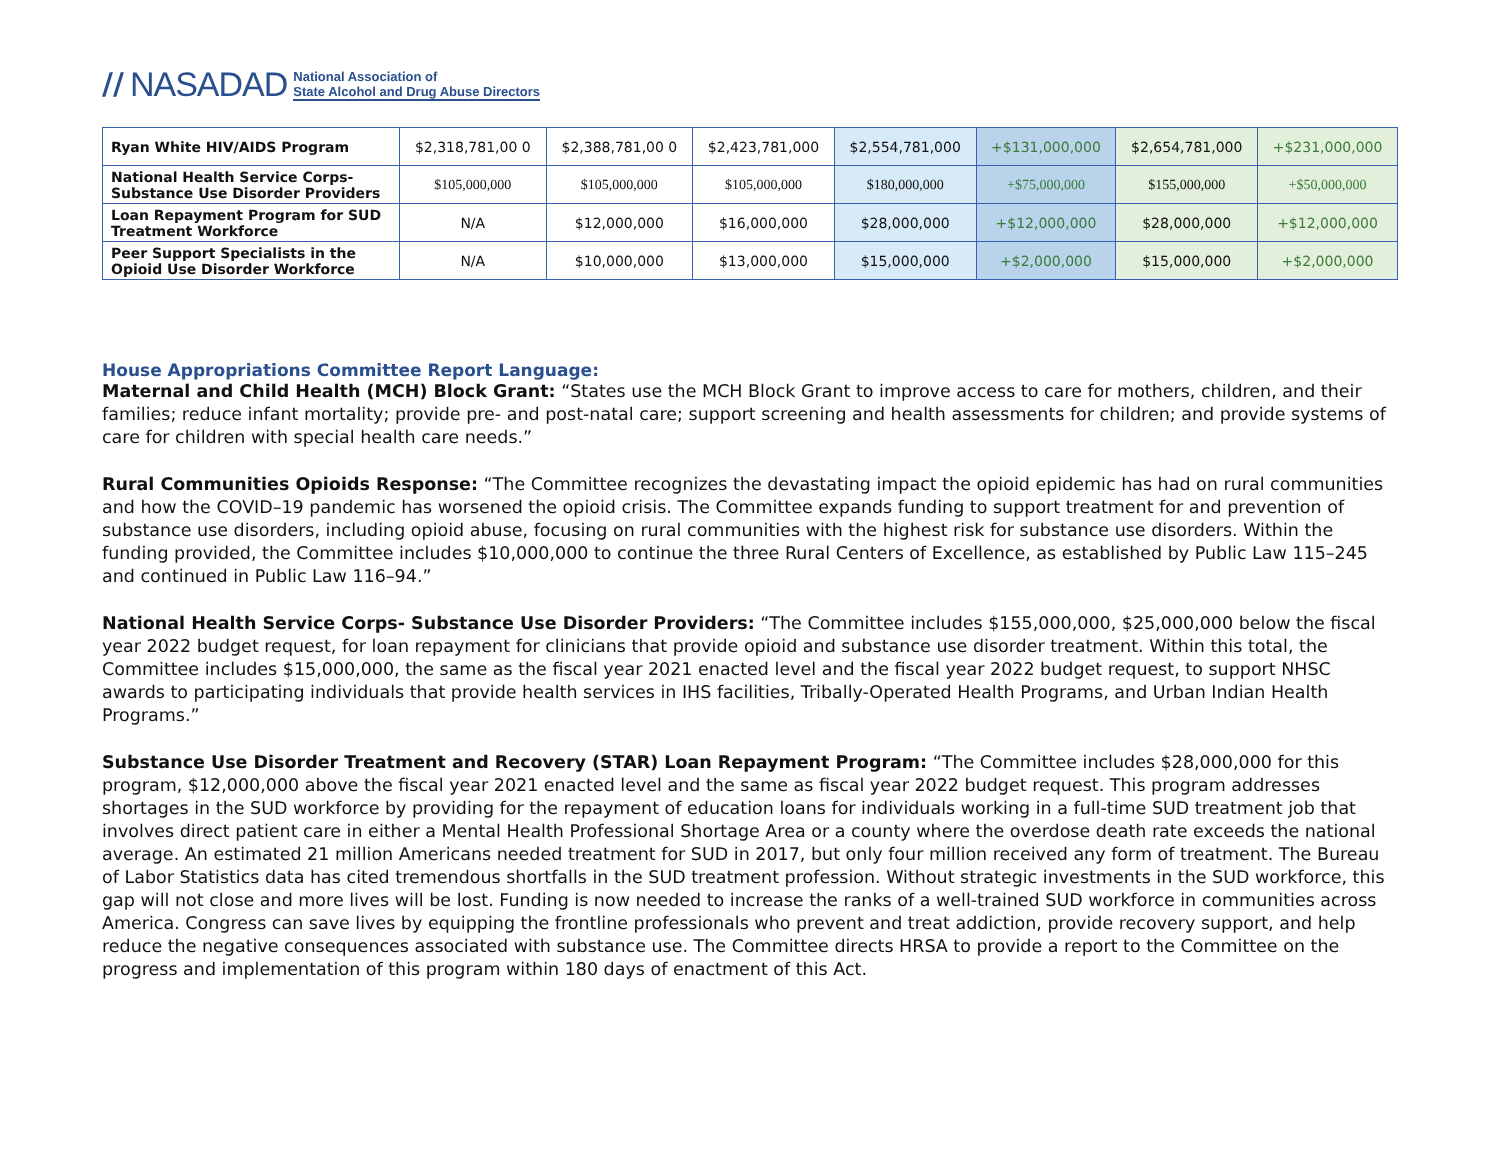// NASADAD National Association of
State Alcohol and Drug Abuse Directors
| Ryan White HIV/AIDS Program | $2,318,781,00 0 | $2,388,781,00 0 | $2,423,781,000 | $2,554,781,000 | +$131,000,000 | $2,654,781,000 | +$231,000,000 |
| National Health Service Corps- Substance Use Disorder Providers | $105,000,000 | $105,000,000 | $105,000,000 | $180,000,000 | +$75,000,000 | $155,000,000 | +$50,000,000 |
| Loan Repayment Program for SUD Treatment Workforce | N/A | $12,000,000 | $16,000,000 | $28,000,000 | +$12,000,000 | $28,000,000 | +$12,000,000 |
| Peer Support Specialists in the Opioid Use Disorder Workforce | N/A | $10,000,000 | $13,000,000 | $15,000,000 | +$2,000,000 | $15,000,000 | +$2,000,000 |
House Appropriations Committee Report Language:
Maternal and Child Health (MCH) Block Grant: “States use the MCH Block Grant to improve access to care for mothers, children, and their families; reduce infant mortality; provide pre- and post-natal care; support screening and health assessments for children; and provide systems of care for children with special health care needs.”
Rural Communities Opioids Response: “The Committee recognizes the devastating impact the opioid epidemic has had on rural communities and how the COVID–19 pandemic has worsened the opioid crisis. The Committee expands funding to support treatment for and prevention of substance use disorders, including opioid abuse, focusing on rural communities with the highest risk for substance use disorders. Within the funding provided, the Committee includes $10,000,000 to continue the three Rural Centers of Excellence, as established by Public Law 115–245 and continued in Public Law 116–94.”
National Health Service Corps- Substance Use Disorder Providers: “The Committee includes $155,000,000, $25,000,000 below the fiscal year 2022 budget request, for loan repayment for clinicians that provide opioid and substance use disorder treatment. Within this total, the Committee includes $15,000,000, the same as the fiscal year 2021 enacted level and the fiscal year 2022 budget request, to support NHSC awards to participating individuals that provide health services in IHS facilities, Tribally-Operated Health Programs, and Urban Indian Health Programs.”
Substance Use Disorder Treatment and Recovery (STAR) Loan Repayment Program: “The Committee includes $28,000,000 for this program, $12,000,000 above the fiscal year 2021 enacted level and the same as fiscal year 2022 budget request. This program addresses shortages in the SUD workforce by providing for the repayment of education loans for individuals working in a full-time SUD treatment job that involves direct patient care in either a Mental Health Professional Shortage Area or a county where the overdose death rate exceeds the national average. An estimated 21 million Americans needed treatment for SUD in 2017, but only four million received any form of treatment. The Bureau of Labor Statistics data has cited tremendous shortfalls in the SUD treatment profession. Without strategic investments in the SUD workforce, this gap will not close and more lives will be lost. Funding is now needed to increase the ranks of a well-trained SUD workforce in communities across America. Congress can save lives by equipping the frontline professionals who prevent and treat addiction, provide recovery support, and help reduce the negative consequences associated with substance use. The Committee directs HRSA to provide a report to the Committee on the progress and implementation of this program within 180 days of enactment of this Act.